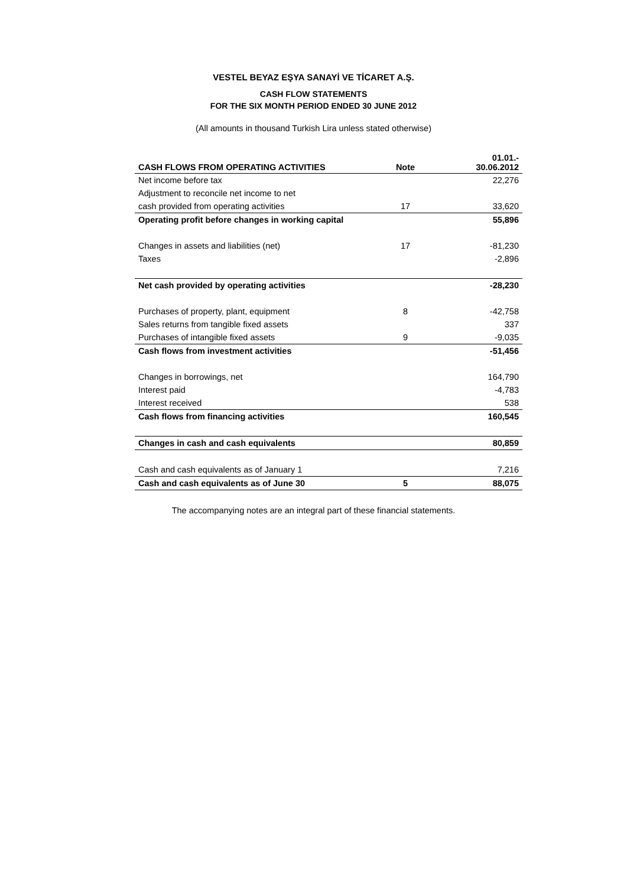VESTEL BEYAZ EŞYA SANAYİ VE TİCARET A.Ş.
CASH FLOW STATEMENTS
FOR THE SIX MONTH PERIOD ENDED 30 JUNE 2012
(All amounts in thousand Turkish Lira unless stated otherwise)
| CASH FLOWS FROM OPERATING ACTIVITIES | Note | 01.01.- 30.06.2012 |
| --- | --- | --- |
| Net income before tax | | 22,276 |
| Adjustment to reconcile net income to net | | |
| cash provided from operating activities | 17 | 33,620 |
| Operating profit before changes in working capital | | 55,896 |
| Changes in assets and liabilities (net) | 17 | -81,230 |
| Taxes | | -2,896 |
| Net cash provided by operating activities | | -28,230 |
| Purchases of property, plant, equipment | 8 | -42,758 |
| Sales returns from tangible fixed assets | | 337 |
| Purchases of intangible fixed assets | 9 | -9,035 |
| Cash flows from investment activities | | -51,456 |
| Changes in borrowings, net | | 164,790 |
| Interest paid | | -4,783 |
| Interest received | | 538 |
| Cash flows from financing activities | | 160,545 |
| Changes in cash and cash equivalents | | 80,859 |
| Cash and cash equivalents as of January 1 | | 7,216 |
| Cash and cash equivalents as of June 30 | 5 | 88,075 |
The accompanying notes are an integral part of these financial statements.